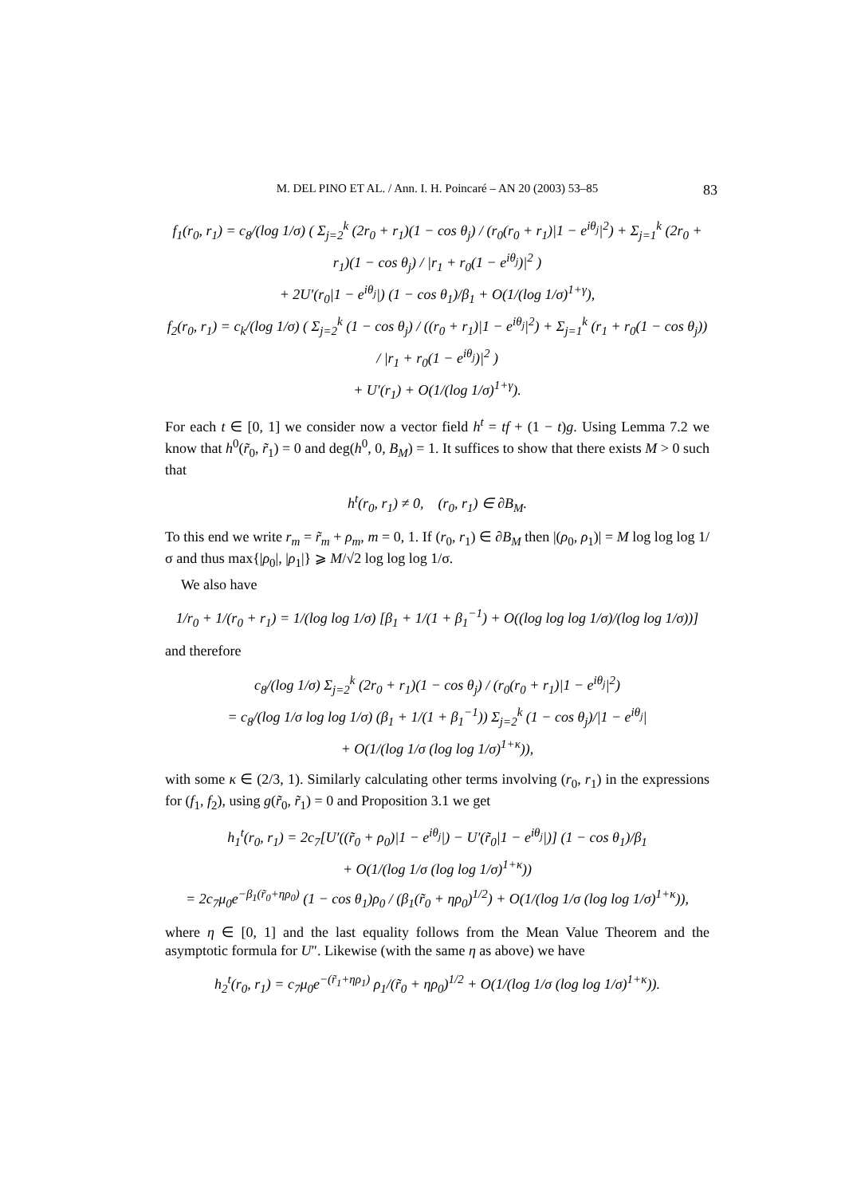M. DEL PINO ET AL. / Ann. I. H. Poincaré – AN 20 (2003) 53–85 83
f<sub>1</sub>(r<sub>0</sub>, r<sub>1</sub>) = c<sub>8</sub>/(log 1/σ) ( Σ<sub>j=2</sub><sup>k</sup> (2r<sub>0</sub> + r<sub>1</sub>)(1 − cos θ<sub>j</sub>) / (r<sub>0</sub>(r<sub>0</sub> + r<sub>1</sub>)|1 − e<sup>iθ<sub>j</sub></sup>|<sup>2</sup>) + Σ<sub>j=1</sub><sup>k</sup> (2r<sub>0</sub> + r<sub>1</sub>)(1 − cos θ<sub>j</sub>) / |r<sub>1</sub> + r<sub>0</sub>(1 − e<sup>iθ<sub>j</sub></sup>)|<sup>2</sup> )
+ 2U′(r<sub>0</sub>|1 − e<sup>iθ<sub>j</sub></sup>|) (1 − cos θ<sub>1</sub>)/β<sub>1</sub> + O(1/(log 1/σ)<sup>1+γ</sup>),
f<sub>2</sub>(r<sub>0</sub>, r<sub>1</sub>) = c<sub>k</sub>/(log 1/σ) ( Σ<sub>j=2</sub><sup>k</sup> (1 − cos θ<sub>j</sub>) / ((r<sub>0</sub> + r<sub>1</sub>)|1 − e<sup>iθ<sub>j</sub></sup>|<sup>2</sup>) + Σ<sub>j=1</sub><sup>k</sup> (r<sub>1</sub> + r<sub>0</sub>(1 − cos θ<sub>j</sub>)) / |r<sub>1</sub> + r<sub>0</sub>(1 − e<sup>iθ<sub>j</sub></sup>)|<sup>2</sup> )
+ U′(r<sub>1</sub>) + O(1/(log 1/σ)<sup>1+γ</sup>).
For each t ∈ [0, 1] we consider now a vector field h<sup>t</sup> = tf + (1 − t)g. Using Lemma 7.2 we know that h<sup>0</sup>(r̃<sub>0</sub>, r̃<sub>1</sub>) = 0 and deg(h<sup>0</sup>, 0, B<sub>M</sub>) = 1. It suffices to show that there exists M > 0 such that
h<sup>t</sup>(r<sub>0</sub>, r<sub>1</sub>) ≠ 0, (r<sub>0</sub>, r<sub>1</sub>) ∈ ∂B<sub>M</sub>.
To this end we write r<sub>m</sub> = r̃<sub>m</sub> + ρ<sub>m</sub>, m = 0, 1. If (r<sub>0</sub>, r<sub>1</sub>) ∈ ∂B<sub>M</sub> then |(ρ<sub>0</sub>, ρ<sub>1</sub>)| = M log log log 1/σ and thus max{|ρ<sub>0</sub>|, |ρ<sub>1</sub>|} ⩾ M/√2 log log log 1/σ.
We also have
1/r<sub>0</sub> + 1/(r<sub>0</sub> + r<sub>1</sub>) = 1/(log log 1/σ) [β<sub>1</sub> + 1/(1 + β<sub>1</sub><sup>−1</sup>) + O((log log log 1/σ)/(log log 1/σ))]
and therefore
c<sub>8</sub>/(log 1/σ) Σ<sub>j=2</sub><sup>k</sup> (2r<sub>0</sub> + r<sub>1</sub>)(1 − cos θ<sub>j</sub>) / (r<sub>0</sub>(r<sub>0</sub> + r<sub>1</sub>)|1 − e<sup>iθ<sub>j</sub></sup>|<sup>2</sup>)
= c<sub>8</sub>/(log 1/σ log log 1/σ) (β<sub>1</sub> + 1/(1 + β<sub>1</sub><sup>−1</sup>)) Σ<sub>j=2</sub><sup>k</sup> (1 − cos θ<sub>j</sub>)/|1 − e<sup>iθ<sub>j</sub></sup>|
+ O(1/(log 1/σ (log log 1/σ)<sup>1+κ</sup>)),
with some κ ∈ (2/3, 1). Similarly calculating other terms involving (r<sub>0</sub>, r<sub>1</sub>) in the expressions for (f<sub>1</sub>, f<sub>2</sub>), using g(r̃<sub>0</sub>, r̃<sub>1</sub>) = 0 and Proposition 3.1 we get
h<sub>1</sub><sup>t</sup>(r<sub>0</sub>, r<sub>1</sub>) = 2c<sub>7</sub>[U′((r̃<sub>0</sub> + ρ<sub>0</sub>)|1 − e<sup>iθ<sub>j</sub></sup>|) − U′(r̃<sub>0</sub>|1 − e<sup>iθ<sub>j</sub></sup>|)] (1 − cos θ<sub>1</sub>)/β<sub>1</sub>
+ O(1/(log 1/σ (log log 1/σ)<sup>1+κ</sup>))
= 2c<sub>7</sub>μ<sub>0</sub>e<sup>−β<sub>1</sub>(r̃<sub>0</sub>+ηρ<sub>0</sub>)</sup> (1 − cos θ<sub>1</sub>)ρ<sub>0</sub> / (β<sub>1</sub>(r̃<sub>0</sub> + ηρ<sub>0</sub>)<sup>1/2</sup>) + O(1/(log 1/σ (log log 1/σ)<sup>1+κ</sup>)),
where η ∈ [0, 1] and the last equality follows from the Mean Value Theorem and the asymptotic formula for U″. Likewise (with the same η as above) we have
h<sub>2</sub><sup>t</sup>(r<sub>0</sub>, r<sub>1</sub>) = c<sub>7</sub>μ<sub>0</sub>e<sup>−(r̃<sub>1</sub>+ηρ<sub>1</sub>)</sup> ρ<sub>1</sub>/(r̃<sub>0</sub> + ηρ<sub>0</sub>)<sup>1/2</sup> + O(1/(log 1/σ (log log 1/σ)<sup>1+κ</sup>)).